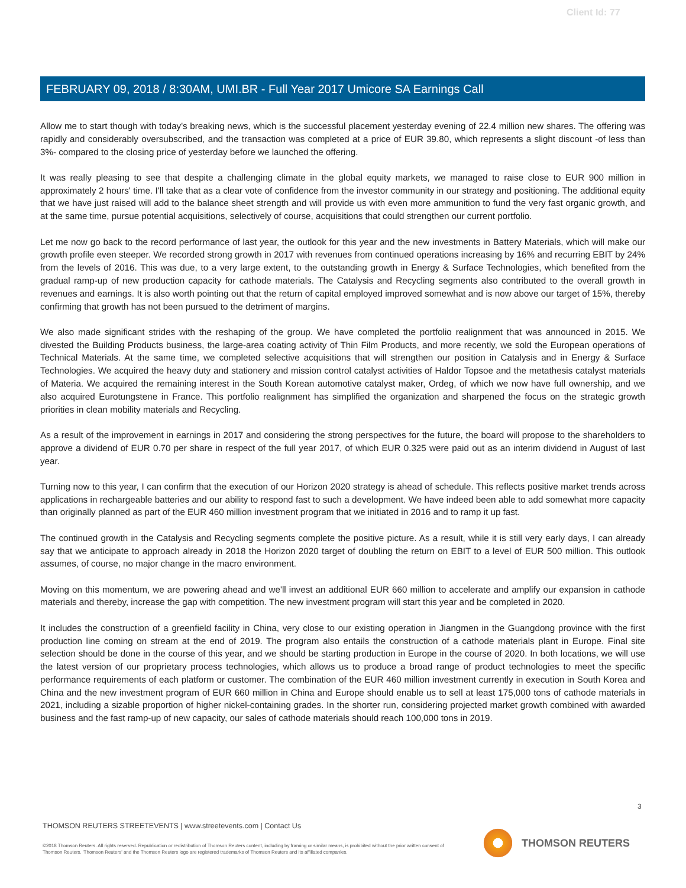Client Id: 77
FEBRUARY 09, 2018 / 8:30AM, UMI.BR - Full Year 2017 Umicore SA Earnings Call
Allow me to start though with today's breaking news, which is the successful placement yesterday evening of 22.4 million new shares. The offering was rapidly and considerably oversubscribed, and the transaction was completed at a price of EUR 39.80, which represents a slight discount -of less than 3%- compared to the closing price of yesterday before we launched the offering.
It was really pleasing to see that despite a challenging climate in the global equity markets, we managed to raise close to EUR 900 million in approximately 2 hours' time. I'll take that as a clear vote of confidence from the investor community in our strategy and positioning. The additional equity that we have just raised will add to the balance sheet strength and will provide us with even more ammunition to fund the very fast organic growth, and at the same time, pursue potential acquisitions, selectively of course, acquisitions that could strengthen our current portfolio.
Let me now go back to the record performance of last year, the outlook for this year and the new investments in Battery Materials, which will make our growth profile even steeper. We recorded strong growth in 2017 with revenues from continued operations increasing by 16% and recurring EBIT by 24% from the levels of 2016. This was due, to a very large extent, to the outstanding growth in Energy & Surface Technologies, which benefited from the gradual ramp-up of new production capacity for cathode materials. The Catalysis and Recycling segments also contributed to the overall growth in revenues and earnings. It is also worth pointing out that the return of capital employed improved somewhat and is now above our target of 15%, thereby confirming that growth has not been pursued to the detriment of margins.
We also made significant strides with the reshaping of the group. We have completed the portfolio realignment that was announced in 2015. We divested the Building Products business, the large-area coating activity of Thin Film Products, and more recently, we sold the European operations of Technical Materials. At the same time, we completed selective acquisitions that will strengthen our position in Catalysis and in Energy & Surface Technologies. We acquired the heavy duty and stationery and mission control catalyst activities of Haldor Topsoe and the metathesis catalyst materials of Materia. We acquired the remaining interest in the South Korean automotive catalyst maker, Ordeg, of which we now have full ownership, and we also acquired Eurotungstene in France. This portfolio realignment has simplified the organization and sharpened the focus on the strategic growth priorities in clean mobility materials and Recycling.
As a result of the improvement in earnings in 2017 and considering the strong perspectives for the future, the board will propose to the shareholders to approve a dividend of EUR 0.70 per share in respect of the full year 2017, of which EUR 0.325 were paid out as an interim dividend in August of last year.
Turning now to this year, I can confirm that the execution of our Horizon 2020 strategy is ahead of schedule. This reflects positive market trends across applications in rechargeable batteries and our ability to respond fast to such a development. We have indeed been able to add somewhat more capacity than originally planned as part of the EUR 460 million investment program that we initiated in 2016 and to ramp it up fast.
The continued growth in the Catalysis and Recycling segments complete the positive picture. As a result, while it is still very early days, I can already say that we anticipate to approach already in 2018 the Horizon 2020 target of doubling the return on EBIT to a level of EUR 500 million. This outlook assumes, of course, no major change in the macro environment.
Moving on this momentum, we are powering ahead and we'll invest an additional EUR 660 million to accelerate and amplify our expansion in cathode materials and thereby, increase the gap with competition. The new investment program will start this year and be completed in 2020.
It includes the construction of a greenfield facility in China, very close to our existing operation in Jiangmen in the Guangdong province with the first production line coming on stream at the end of 2019. The program also entails the construction of a cathode materials plant in Europe. Final site selection should be done in the course of this year, and we should be starting production in Europe in the course of 2020. In both locations, we will use the latest version of our proprietary process technologies, which allows us to produce a broad range of product technologies to meet the specific performance requirements of each platform or customer. The combination of the EUR 460 million investment currently in execution in South Korea and China and the new investment program of EUR 660 million in China and Europe should enable us to sell at least 175,000 tons of cathode materials in 2021, including a sizable proportion of higher nickel-containing grades. In the shorter run, considering projected market growth combined with awarded business and the fast ramp-up of new capacity, our sales of cathode materials should reach 100,000 tons in 2019.
3
THOMSON REUTERS STREETEVENTS | www.streetevents.com | Contact Us
©2018 Thomson Reuters. All rights reserved. Republication or redistribution of Thomson Reuters content, including by framing or similar means, is prohibited without the prior written consent of Thomson Reuters. 'Thomson Reuters' and the Thomson Reuters logo are registered trademarks of Thomson Reuters and its affiliated companies.
THOMSON REUTERS